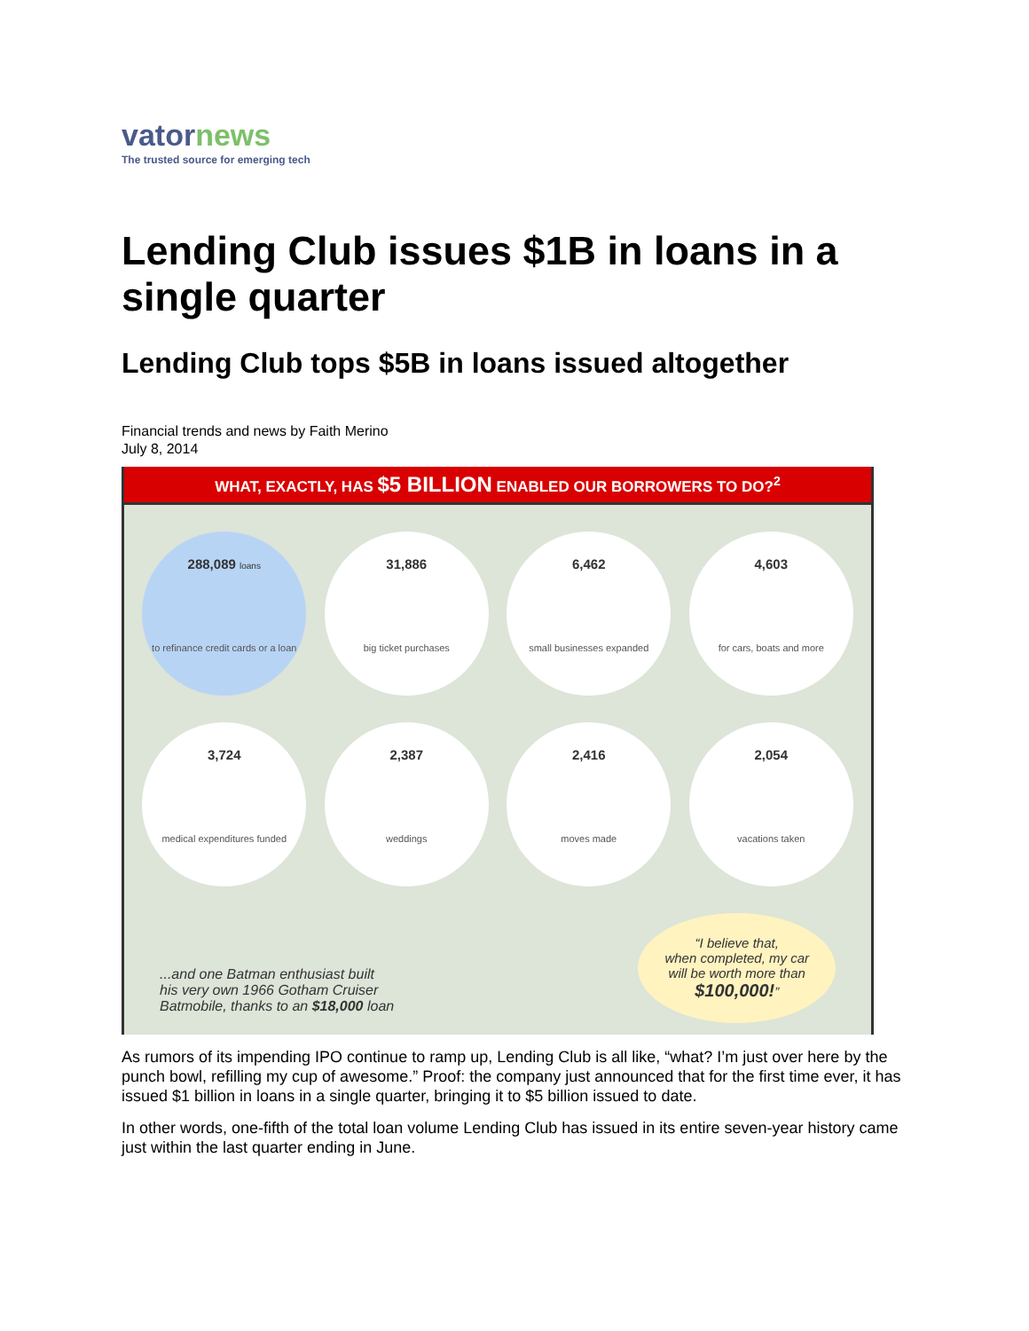vatornews
The trusted source for emerging tech
Lending Club issues $1B in loans in a single quarter
Lending Club tops $5B in loans issued altogether
Financial trends and news by Faith Merino
July 8, 2014
WHAT, EXACTLY, HAS $5 BILLION ENABLED OUR BORROWERS TO DO?<sup>2</sup>
288,089 loans
to refinance credit cards or a loan
31,886
big ticket purchases
6,462
small businesses expanded
4,603
for cars, boats and more
3,724
medical expenditures funded
2,387
weddings
2,416
moves made
2,054
vacations taken
...and one Batman enthusiast built
his very own 1966 Gotham Cruiser
Batmobile, thanks to an $18,000 loan
“I believe that,
when completed, my car
will be worth more than
$100,000!”
As rumors of its impending IPO continue to ramp up, Lending Club is all like, “what? I’m just over here by the punch bowl, refilling my cup of awesome.” Proof: the company just announced that for the first time ever, it has issued $1 billion in loans in a single quarter, bringing it to $5 billion issued to date.
In other words, one-fifth of the total loan volume Lending Club has issued in its entire seven-year history came just within the last quarter ending in June.